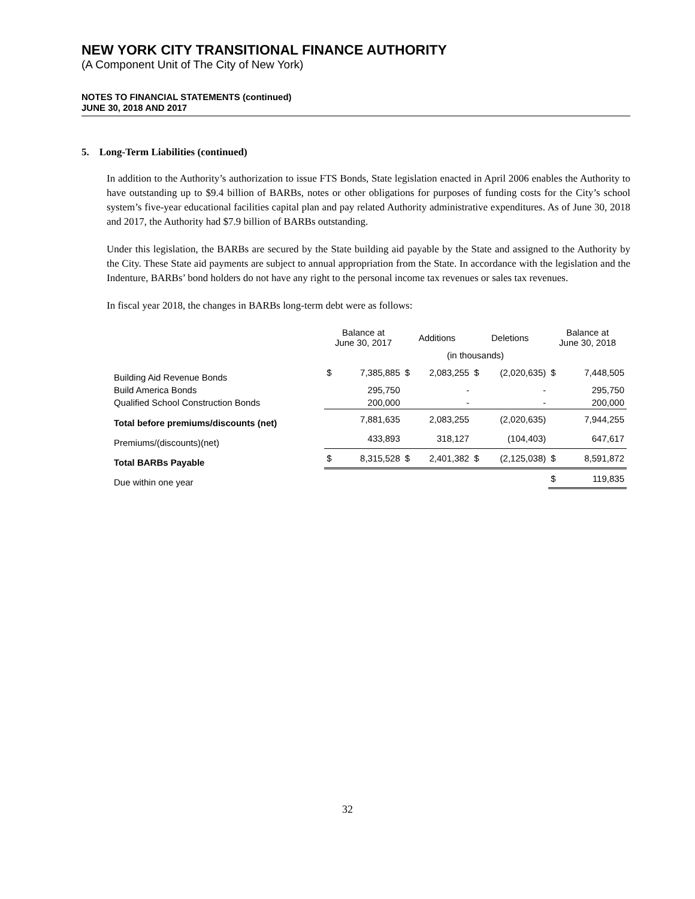NEW YORK CITY TRANSITIONAL FINANCE AUTHORITY
(A Component Unit of The City of New York)
NOTES TO FINANCIAL STATEMENTS (continued)
JUNE 30, 2018 AND 2017
5. Long-Term Liabilities (continued)
In addition to the Authority’s authorization to issue FTS Bonds, State legislation enacted in April 2006 enables the Authority to have outstanding up to $9.4 billion of BARBs, notes or other obligations for purposes of funding costs for the City’s school system’s five-year educational facilities capital plan and pay related Authority administrative expenditures. As of June 30, 2018 and 2017, the Authority had $7.9 billion of BARBs outstanding.
Under this legislation, the BARBs are secured by the State building aid payable by the State and assigned to the Authority by the City. These State aid payments are subject to annual appropriation from the State. In accordance with the legislation and the Indenture, BARBs’ bond holders do not have any right to the personal income tax revenues or sales tax revenues.
In fiscal year 2018, the changes in BARBs long-term debt were as follows:
| | Balance at June 30, 2017 | | Additions | | Deletions | | Balance at June 30, 2018 | |
| --- | --- | --- | --- | --- | --- | --- | --- | --- |
| | (in thousands) | | | | | | | |
| Building Aid Revenue Bonds | $ | 7,385,885 | $ | 2,083,255 | $ | (2,020,635) | $ | 7,448,505 |
| Build America Bonds | | 295,750 | | - | | - | | 295,750 |
| Qualified School Construction Bonds | | 200,000 | | - | | - | | 200,000 |
| Total before premiums/discounts (net) | | 7,881,635 | | 2,083,255 | | (2,020,635) | | 7,944,255 |
| Premiums/(discounts)(net) | | 433,893 | | 318,127 | | (104,403) | | 647,617 |
| Total BARBs Payable | $ | 8,315,528 | $ | 2,401,382 | $ | (2,125,038) | $ | 8,591,872 |
| Due within one year | | | | | | | $ | 119,835 |
32